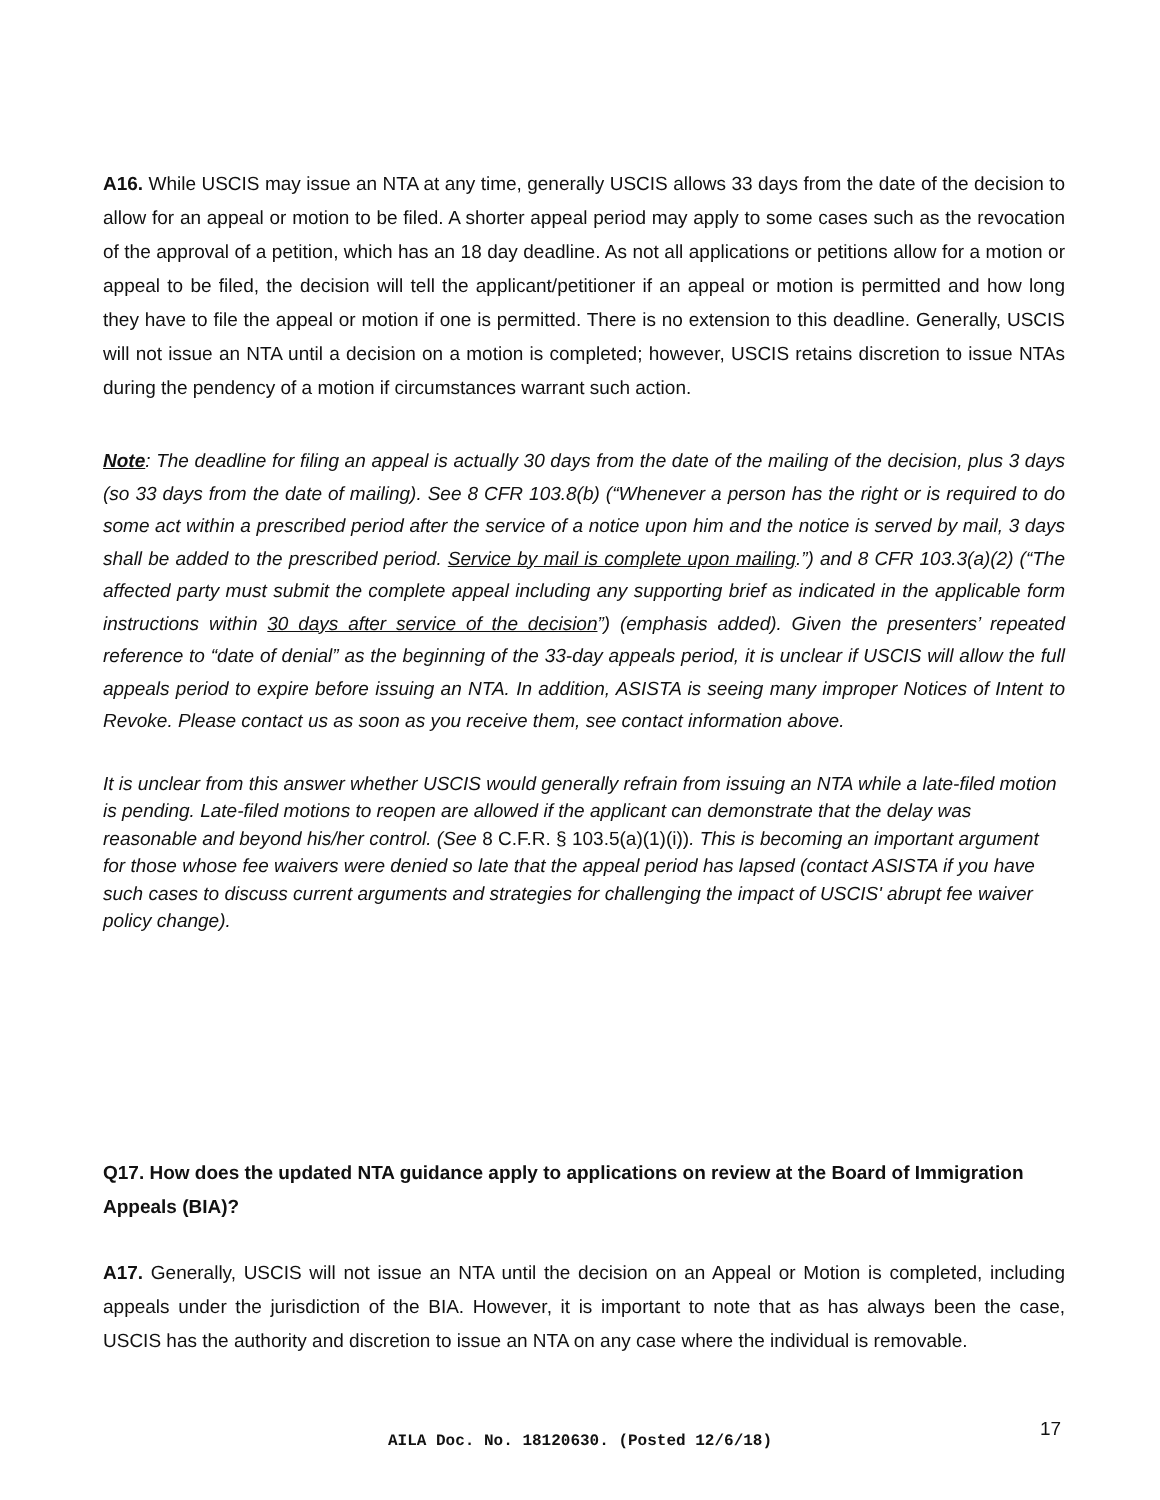A16. While USCIS may issue an NTA at any time, generally USCIS allows 33 days from the date of the decision to allow for an appeal or motion to be filed. A shorter appeal period may apply to some cases such as the revocation of the approval of a petition, which has an 18 day deadline. As not all applications or petitions allow for a motion or appeal to be filed, the decision will tell the applicant/petitioner if an appeal or motion is permitted and how long they have to file the appeal or motion if one is permitted. There is no extension to this deadline. Generally, USCIS will not issue an NTA until a decision on a motion is completed; however, USCIS retains discretion to issue NTAs during the pendency of a motion if circumstances warrant such action.
Note: The deadline for filing an appeal is actually 30 days from the date of the mailing of the decision, plus 3 days (so 33 days from the date of mailing). See 8 CFR 103.8(b) (“Whenever a person has the right or is required to do some act within a prescribed period after the service of a notice upon him and the notice is served by mail, 3 days shall be added to the prescribed period. Service by mail is complete upon mailing.”) and 8 CFR 103.3(a)(2) (“The affected party must submit the complete appeal including any supporting brief as indicated in the applicable form instructions within 30 days after service of the decision”) (emphasis added). Given the presenters’ repeated reference to “date of denial” as the beginning of the 33-day appeals period, it is unclear if USCIS will allow the full appeals period to expire before issuing an NTA. In addition, ASISTA is seeing many improper Notices of Intent to Revoke. Please contact us as soon as you receive them, see contact information above.
It is unclear from this answer whether USCIS would generally refrain from issuing an NTA while a late-filed motion is pending. Late-filed motions to reopen are allowed if the applicant can demonstrate that the delay was reasonable and beyond his/her control. (See 8 C.F.R. § 103.5(a)(1)(i)). This is becoming an important argument for those whose fee waivers were denied so late that the appeal period has lapsed (contact ASISTA if you have such cases to discuss current arguments and strategies for challenging the impact of USCIS' abrupt fee waiver policy change).
Q17. How does the updated NTA guidance apply to applications on review at the Board of Immigration Appeals (BIA)?
A17. Generally, USCIS will not issue an NTA until the decision on an Appeal or Motion is completed, including appeals under the jurisdiction of the BIA. However, it is important to note that as has always been the case, USCIS has the authority and discretion to issue an NTA on any case where the individual is removable.
AILA Doc. No. 18120630. (Posted 12/6/18)
17